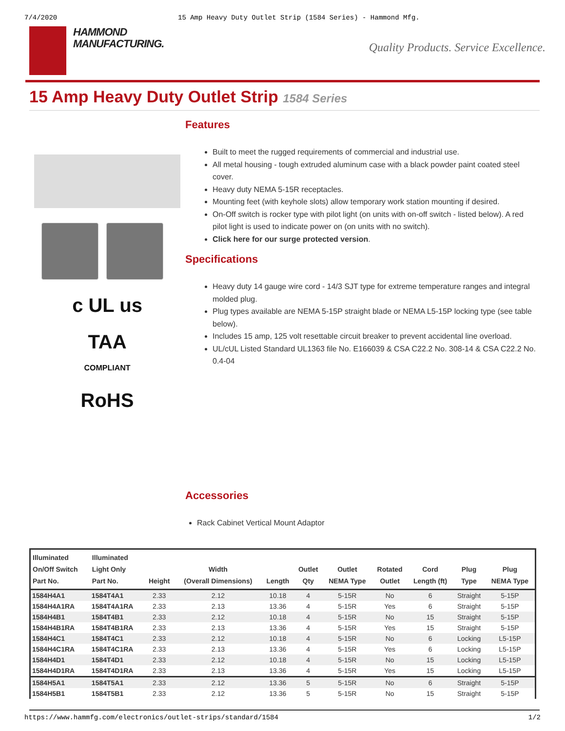7/4/2020 15 Amp Heavy Duty Outlet Strip (1584 Series) - Hammond Mfg.
HAMMOND
MANUFACTURING.
Quality Products. Service Excellence.
15 Amp Heavy Duty Outlet Strip 1584 Series
c UL us
TAA
COMPLIANT
RoHS
Features
Built to meet the rugged requirements of commercial and industrial use.
All metal housing - tough extruded aluminum case with a black powder paint coated steel cover.
Heavy duty NEMA 5-15R receptacles.
Mounting feet (with keyhole slots) allow temporary work station mounting if desired.
On-Off switch is rocker type with pilot light (on units with on-off switch - listed below). A red pilot light is used to indicate power on (on units with no switch).
Click here for our surge protected version.
Specifications
Heavy duty 14 gauge wire cord - 14/3 SJT type for extreme temperature ranges and integral molded plug.
Plug types available are NEMA 5-15P straight blade or NEMA L5-15P locking type (see table below).
Includes 15 amp, 125 volt resettable circuit breaker to prevent accidental line overload.
UL/cUL Listed Standard UL1363 file No. E166039 & CSA C22.2 No. 308-14 & CSA C22.2 No. 0.4-04
Accessories
Rack Cabinet Vertical Mount Adaptor
| Illuminated On/Off Switch Part No. | Illuminated Light Only Part No. | Height | Width (Overall Dimensions) | Length | Outlet Qty | Outlet NEMA Type | Rotated Outlet | Cord Length (ft) | Plug Type | Plug NEMA Type |
| --- | --- | --- | --- | --- | --- | --- | --- | --- | --- | --- |
| 1584H4A1 | 1584T4A1 | 2.33 | 2.12 | 10.18 | 4 | 5-15R | No | 6 | Straight | 5-15P |
| 1584H4A1RA | 1584T4A1RA | 2.33 | 2.13 | 13.36 | 4 | 5-15R | Yes | 6 | Straight | 5-15P |
| 1584H4B1 | 1584T4B1 | 2.33 | 2.12 | 10.18 | 4 | 5-15R | No | 15 | Straight | 5-15P |
| 1584H4B1RA | 1584T4B1RA | 2.33 | 2.13 | 13.36 | 4 | 5-15R | Yes | 15 | Straight | 5-15P |
| 1584H4C1 | 1584T4C1 | 2.33 | 2.12 | 10.18 | 4 | 5-15R | No | 6 | Locking | L5-15P |
| 1584H4C1RA | 1584T4C1RA | 2.33 | 2.13 | 13.36 | 4 | 5-15R | Yes | 6 | Locking | L5-15P |
| 1584H4D1 | 1584T4D1 | 2.33 | 2.12 | 10.18 | 4 | 5-15R | No | 15 | Locking | L5-15P |
| 1584H4D1RA | 1584T4D1RA | 2.33 | 2.13 | 13.36 | 4 | 5-15R | Yes | 15 | Locking | L5-15P |
| 1584H5A1 | 1584T5A1 | 2.33 | 2.12 | 13.36 | 5 | 5-15R | No | 6 | Straight | 5-15P |
| 1584H5B1 | 1584T5B1 | 2.33 | 2.12 | 13.36 | 5 | 5-15R | No | 15 | Straight | 5-15P |
https://www.hammfg.com/electronics/outlet-strips/standard/1584 1/2